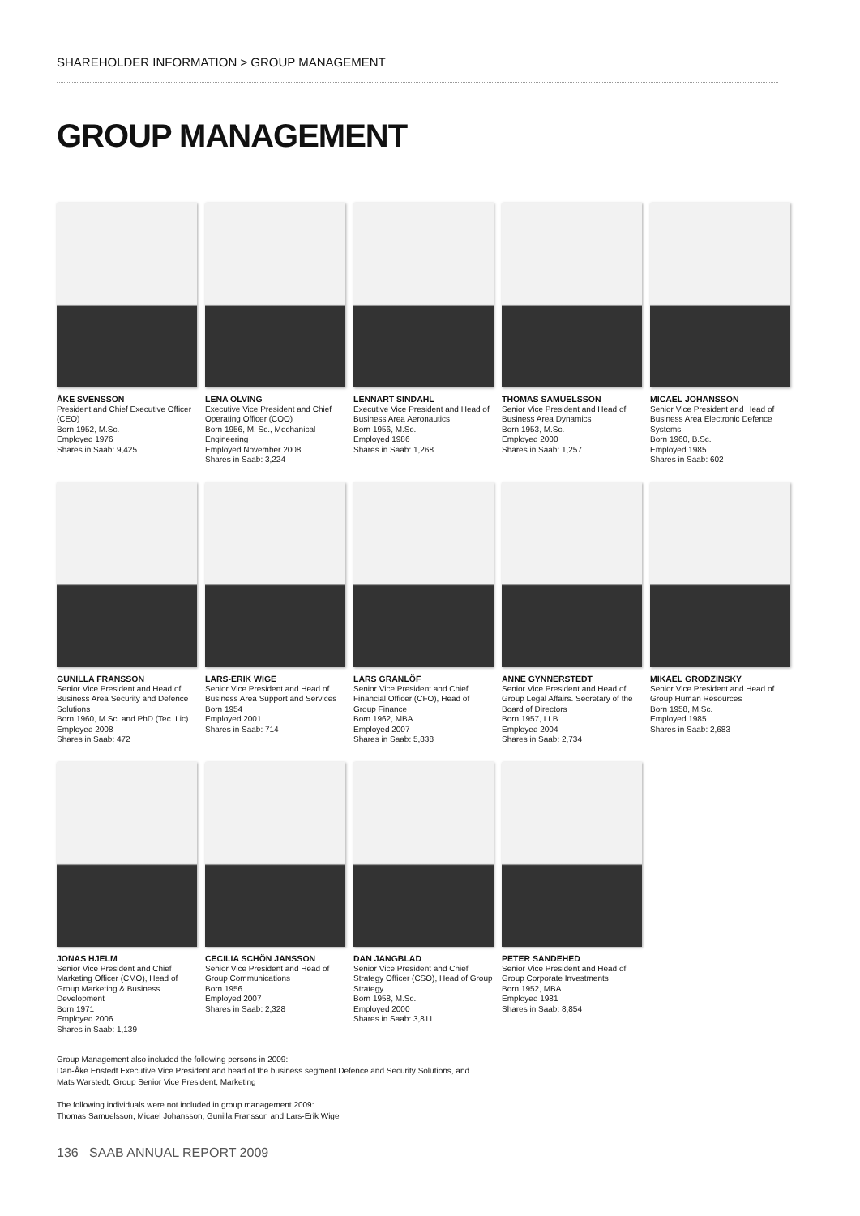SHAREHOLDER INFORMATION > GROUP MANAGEMENT
GROUP MANAGEMENT
ÅKE SVENSSON
President and Chief Executive Officer (CEO)
Born 1952, M.Sc.
Employed 1976
Shares in Saab: 9,425
LENA OLVING
Executive Vice President and Chief Operating Officer (COO)
Born 1956, M. Sc., Mechanical Engineering
Employed November 2008
Shares in Saab: 3,224
LENNART SINDAHL
Executive Vice President and Head of Business Area Aeronautics
Born 1956, M.Sc.
Employed 1986
Shares in Saab: 1,268
THOMAS SAMUELSSON
Senior Vice President and Head of Business Area Dynamics
Born 1953, M.Sc.
Employed 2000
Shares in Saab: 1,257
MICAEL JOHANSSON
Senior Vice President and Head of Business Area Electronic Defence Systems
Born 1960, B.Sc.
Employed 1985
Shares in Saab: 602
GUNILLA FRANSSON
Senior Vice President and Head of Business Area Security and Defence Solutions
Born 1960, M.Sc. and PhD (Tec. Lic)
Employed 2008
Shares in Saab: 472
LARS-ERIK WIGE
Senior Vice President and Head of Business Area Support and Services
Born 1954
Employed 2001
Shares in Saab: 714
LARS GRANLÖF
Senior Vice President and Chief Financial Officer (CFO), Head of Group Finance
Born 1962, MBA
Employed 2007
Shares in Saab: 5,838
ANNE GYNNERSTEDT
Senior Vice President and Head of Group Legal Affairs. Secretary of the Board of Directors
Born 1957, LLB
Employed 2004
Shares in Saab: 2,734
MIKAEL GRODZINSKY
Senior Vice President and Head of Group Human Resources
Born 1958, M.Sc.
Employed 1985
Shares in Saab: 2,683
JONAS HJELM
Senior Vice President and Chief Marketing Officer (CMO), Head of Group Marketing & Business Development
Born 1971
Employed 2006
Shares in Saab: 1,139
CECILIA SCHÖN JANSSON
Senior Vice President and Head of Group Communications
Born 1956
Employed 2007
Shares in Saab: 2,328
DAN JANGBLAD
Senior Vice President and Chief Strategy Officer (CSO), Head of Group Strategy
Born 1958, M.Sc.
Employed 2000
Shares in Saab: 3,811
PETER SANDEHED
Senior Vice President and Head of Group Corporate Investments
Born 1952, MBA
Employed 1981
Shares in Saab: 8,854
Group Management also included the following persons in 2009:
Dan-Åke Enstedt Executive Vice President and head of the business segment Defence and Security Solutions, and
Mats Warstedt, Group Senior Vice President, Marketing
The following individuals were not included in group management 2009:
Thomas Samuelsson, Micael Johansson, Gunilla Fransson and Lars-Erik Wige
136 SAAB ANNUAL REPORT 2009